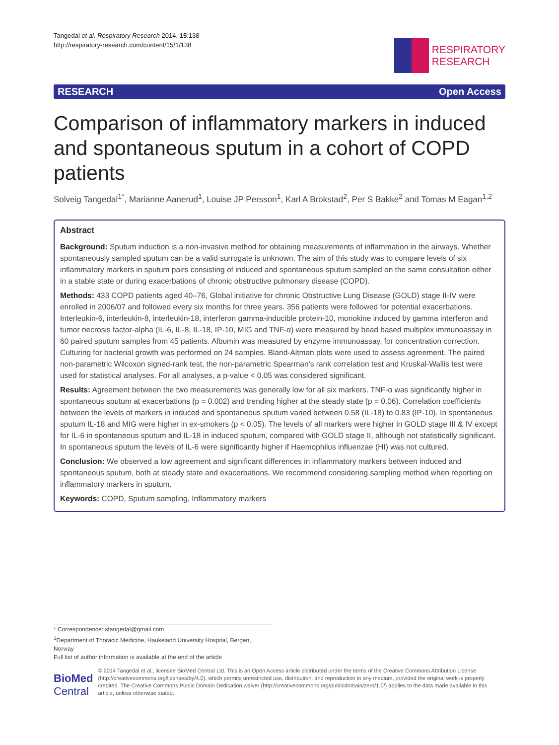Tangedal et al. Respiratory Research 2014, 15:138
http://respiratory-research.com/content/15/1/138
RESPIRATORY
RESEARCH
RESEARCH Open Access
Comparison of inflammatory markers in induced and spontaneous sputum in a cohort of COPD patients
Solveig Tangedal<sup>1*</sup>, Marianne Aanerud<sup>1</sup>, Louise JP Persson<sup>1</sup>, Karl A Brokstad<sup>2</sup>, Per S Bakke<sup>2</sup> and Tomas M Eagan<sup>1,2</sup>
Abstract
Background: Sputum induction is a non-invasive method for obtaining measurements of inflammation in the airways. Whether spontaneously sampled sputum can be a valid surrogate is unknown. The aim of this study was to compare levels of six inflammatory markers in sputum pairs consisting of induced and spontaneous sputum sampled on the same consultation either in a stable state or during exacerbations of chronic obstructive pulmonary disease (COPD).
Methods: 433 COPD patients aged 40–76, Global initiative for chronic Obstructive Lung Disease (GOLD) stage II-IV were enrolled in 2006/07 and followed every six months for three years. 356 patients were followed for potential exacerbations. Interleukin-6, interleukin-8, interleukin-18, interferon gamma-inducible protein-10, monokine induced by gamma interferon and tumor necrosis factor-alpha (IL-6, IL-8, IL-18, IP-10, MIG and TNF-α) were measured by bead based multiplex immunoassay in 60 paired sputum samples from 45 patients. Albumin was measured by enzyme immunoassay, for concentration correction. Culturing for bacterial growth was performed on 24 samples. Bland-Altman plots were used to assess agreement. The paired non-parametric Wilcoxon signed-rank test, the non-parametric Spearman’s rank correlation test and Kruskal-Wallis test were used for statistical analyses. For all analyses, a p-value < 0.05 was considered significant.
Results: Agreement between the two measurements was generally low for all six markers. TNF-α was significantly higher in spontaneous sputum at exacerbations (p = 0.002) and trending higher at the steady state (p = 0.06). Correlation coefficients between the levels of markers in induced and spontaneous sputum varied between 0.58 (IL-18) to 0.83 (IP-10). In spontaneous sputum IL-18 and MIG were higher in ex-smokers (p < 0.05). The levels of all markers were higher in GOLD stage III & IV except for IL-6 in spontaneous sputum and IL-18 in induced sputum, compared with GOLD stage II, although not statistically significant. In spontaneous sputum the levels of IL-6 were significantly higher if Haemophilus influenzae (HI) was not cultured.
Conclusion: We observed a low agreement and significant differences in inflammatory markers between induced and spontaneous sputum, both at steady state and exacerbations. We recommend considering sampling method when reporting on inflammatory markers in sputum.
Keywords: COPD, Sputum sampling, Inflammatory markers
* Correspondence: stangedal@gmail.com
<sup>1</sup> Department of Thoracic Medicine, Haukeland University Hospital, Bergen, Norway
Full list of author information is available at the end of the article
BioMed Central
© 2014 Tangedal et al.; licensee BioMed Central Ltd. This is an Open Access article distributed under the terms of the Creative Commons Attribution License (http://creativecommons.org/licenses/by/4.0), which permits unrestricted use, distribution, and reproduction in any medium, provided the original work is properly credited. The Creative Commons Public Domain Dedication waiver (http://creativecommons.org/publicdomain/zero/1.0/) applies to the data made available in this article, unless otherwise stated.